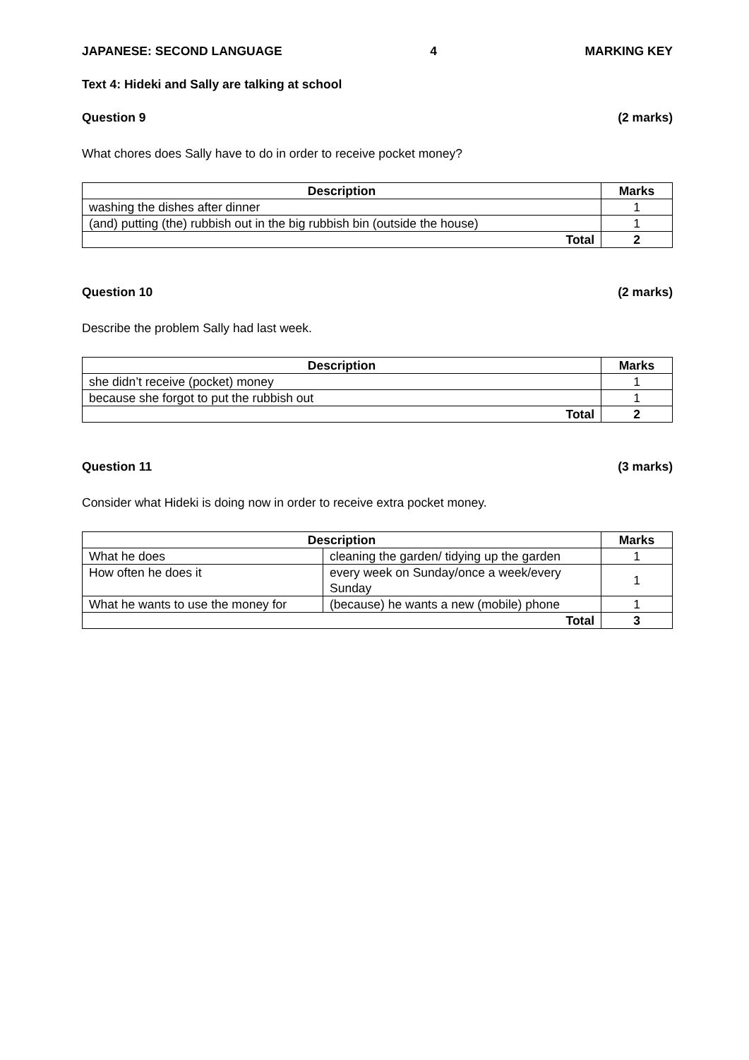JAPANESE: SECOND LANGUAGE 4 MARKING KEY
Text 4: Hideki and Sally are talking at school
Question 9 (2 marks)
What chores does Sally have to do in order to receive pocket money?
| Description | Marks |
| --- | --- |
| washing the dishes after dinner | 1 |
| (and) putting (the) rubbish out in the big rubbish bin (outside the house) | 1 |
| Total | 2 |
Question 10 (2 marks)
Describe the problem Sally had last week.
| Description | Marks |
| --- | --- |
| she didn’t receive (pocket) money | 1 |
| because she forgot to put the rubbish out | 1 |
| Total | 2 |
Question 11 (3 marks)
Consider what Hideki is doing now in order to receive extra pocket money.
| Description | | Marks |
| --- | --- | --- |
| What he does | cleaning the garden/ tidying up the garden | 1 |
| How often he does it | every week on Sunday/once a week/every Sunday | 1 |
| What he wants to use the money for | (because) he wants a new (mobile) phone | 1 |
| Total | | 3 |